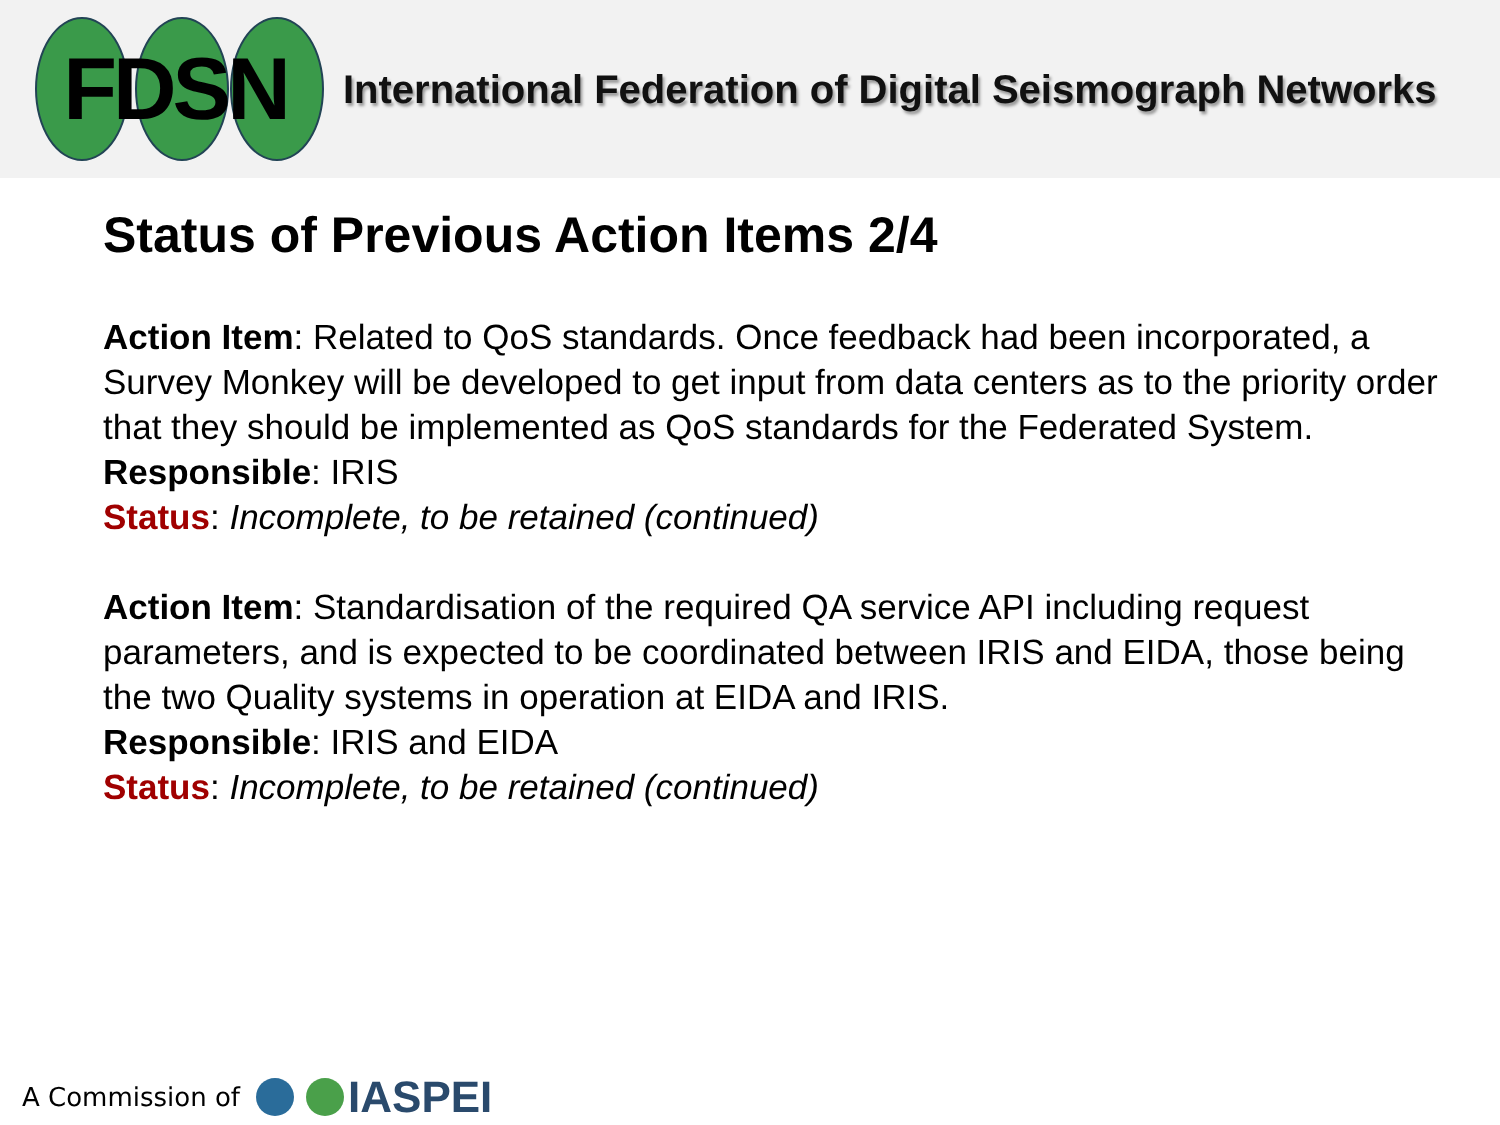FDSN
International Federation of Digital Seismograph Networks
Status of Previous Action Items 2/4
Action Item: Related to QoS standards. Once feedback had been incorporated, a Survey Monkey will be developed to get input from data centers as to the priority order that they should be implemented as QoS standards for the Federated System.
Responsible: IRIS
Status: Incomplete, to be retained (continued)
Action Item: Standardisation of the required QA service API including request parameters, and is expected to be coordinated between IRIS and EIDA, those being the two Quality systems in operation at EIDA and IRIS.
Responsible: IRIS and EIDA
Status: Incomplete, to be retained (continued)
A Commission of
IASPEI